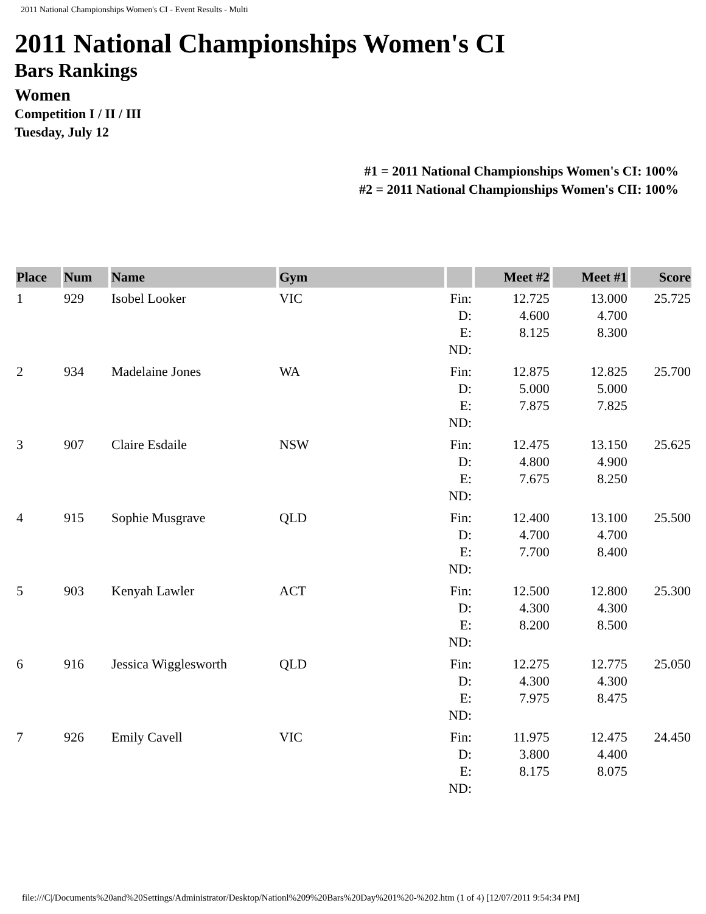2011 National Championships Women's CI - Event Results - Multi
2011 National Championships Women's CI
Bars Rankings
Women
Competition I / II / III
Tuesday, July 12
#1 = 2011 National Championships Women's CI: 100%
#2 = 2011 National Championships Women's CII: 100%
| Place | Num | Name | Gym | | Meet #2 | Meet #1 | Score |
| --- | --- | --- | --- | --- | --- | --- | --- |
| 1 | 929 | Isobel Looker | VIC | Fin: D: E: ND: | 12.725 4.600 8.125 | 13.000 4.700 8.300 | 25.725 |
| 2 | 934 | Madelaine Jones | WA | Fin: D: E: ND: | 12.875 5.000 7.875 | 12.825 5.000 7.825 | 25.700 |
| 3 | 907 | Claire Esdaile | NSW | Fin: D: E: ND: | 12.475 4.800 7.675 | 13.150 4.900 8.250 | 25.625 |
| 4 | 915 | Sophie Musgrave | QLD | Fin: D: E: ND: | 12.400 4.700 7.700 | 13.100 4.700 8.400 | 25.500 |
| 5 | 903 | Kenyah Lawler | ACT | Fin: D: E: ND: | 12.500 4.300 8.200 | 12.800 4.300 8.500 | 25.300 |
| 6 | 916 | Jessica Wigglesworth | QLD | Fin: D: E: ND: | 12.275 4.300 7.975 | 12.775 4.300 8.475 | 25.050 |
| 7 | 926 | Emily Cavell | VIC | Fin: D: E: ND: | 11.975 3.800 8.175 | 12.475 4.400 8.075 | 24.450 |
file:///C|/Documents%20and%20Settings/Administrator/Desktop/Nationl%209%20Bars%20Day%201%20-%202.htm (1 of 4) [12/07/2011 9:54:34 PM]